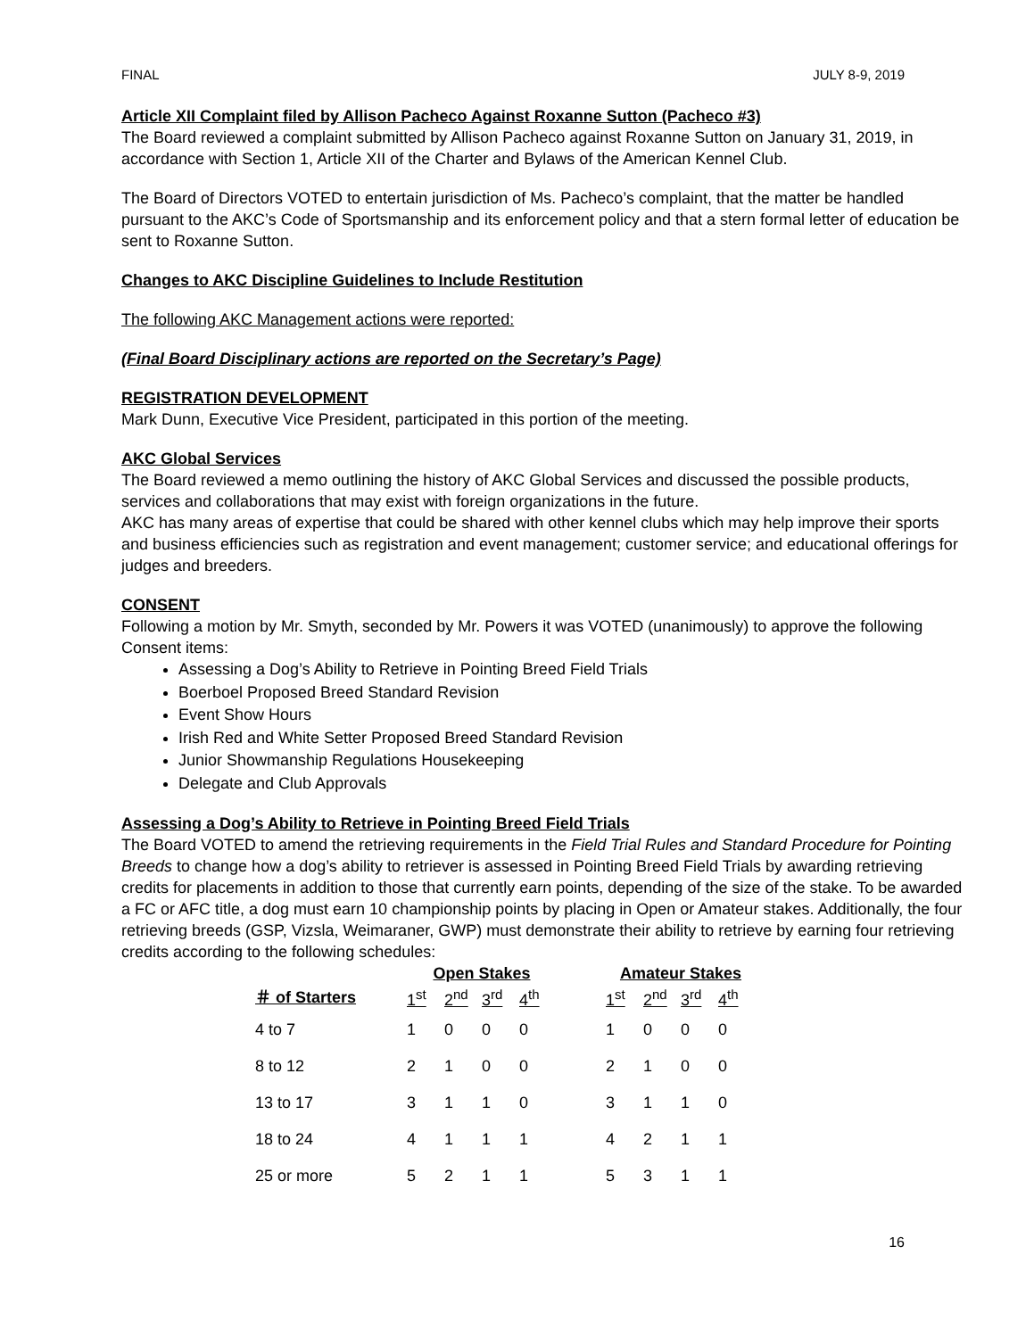FINAL JULY 8-9, 2019
Article XII Complaint filed by Allison Pacheco Against Roxanne Sutton (Pacheco #3)
The Board reviewed a complaint submitted by Allison Pacheco against Roxanne Sutton on January 31, 2019, in accordance with Section 1, Article XII of the Charter and Bylaws of the American Kennel Club.
The Board of Directors VOTED to entertain jurisdiction of Ms. Pacheco’s complaint, that the matter be handled pursuant to the AKC’s Code of Sportsmanship and its enforcement policy and that a stern formal letter of education be sent to Roxanne Sutton.
Changes to AKC Discipline Guidelines to Include Restitution
The following AKC Management actions were reported:
(Final Board Disciplinary actions are reported on the Secretary’s Page)
REGISTRATION DEVELOPMENT
Mark Dunn, Executive Vice President, participated in this portion of the meeting.
AKC Global Services
The Board reviewed a memo outlining the history of AKC Global Services and discussed the possible products, services and collaborations that may exist with foreign organizations in the future.
AKC has many areas of expertise that could be shared with other kennel clubs which may help improve their sports and business efficiencies such as registration and event management; customer service; and educational offerings for judges and breeders.
CONSENT
Following a motion by Mr. Smyth, seconded by Mr. Powers it was VOTED (unanimously) to approve the following Consent items:
Assessing a Dog’s Ability to Retrieve in Pointing Breed Field Trials
Boerboel Proposed Breed Standard Revision
Event Show Hours
Irish Red and White Setter Proposed Breed Standard Revision
Junior Showmanship Regulations Housekeeping
Delegate and Club Approvals
Assessing a Dog’s Ability to Retrieve in Pointing Breed Field Trials
The Board VOTED to amend the retrieving requirements in the Field Trial Rules and Standard Procedure for Pointing Breeds to change how a dog’s ability to retriever is assessed in Pointing Breed Field Trials by awarding retrieving credits for placements in addition to those that currently earn points, depending of the size of the stake. To be awarded a FC or AFC title, a dog must earn 10 championship points by placing in Open or Amateur stakes. Additionally, the four retrieving breeds (GSP, Vizsla, Weimaraner, GWP) must demonstrate their ability to retrieve by earning four retrieving credits according to the following schedules:
| | Open Stakes | | | | | Amateur Stakes | | | |
| --- | --- | --- | --- | --- | --- | --- | --- | --- | --- |
| ＃ of Starters | 1<sup>st</sup> | 2<sup>nd</sup> | 3<sup>rd</sup> | 4<sup>th</sup> | | 1<sup>st</sup> | 2<sup>nd</sup> | 3<sup>rd</sup> | 4<sup>th</sup> |
| 4 to 7 | 1 | 0 | 0 | 0 | | 1 | 0 | 0 | 0 |
| 8 to 12 | 2 | 1 | 0 | 0 | | 2 | 1 | 0 | 0 |
| 13 to 17 | 3 | 1 | 1 | 0 | | 3 | 1 | 1 | 0 |
| 18 to 24 | 4 | 1 | 1 | 1 | | 4 | 2 | 1 | 1 |
| 25 or more | 5 | 2 | 1 | 1 | | 5 | 3 | 1 | 1 |
16